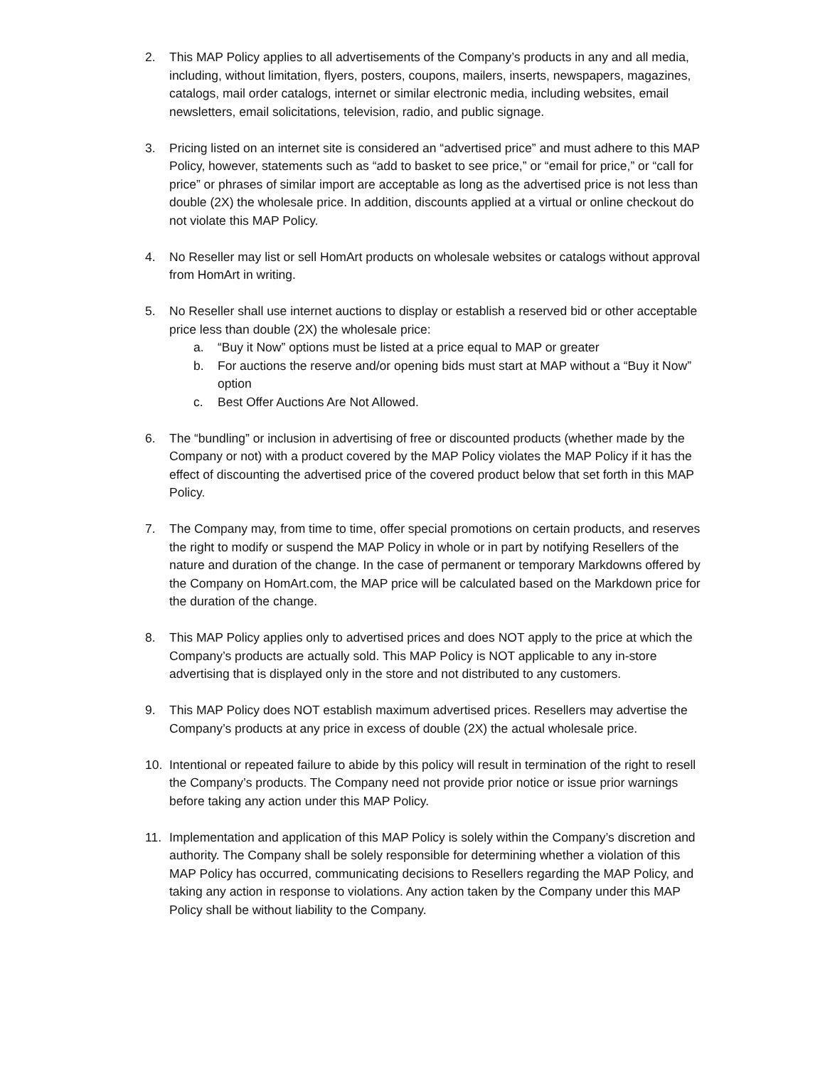2. This MAP Policy applies to all advertisements of the Company’s products in any and all media, including, without limitation, flyers, posters, coupons, mailers, inserts, newspapers, magazines, catalogs, mail order catalogs, internet or similar electronic media, including websites, email newsletters, email solicitations, television, radio, and public signage.
3. Pricing listed on an internet site is considered an “advertised price” and must adhere to this MAP Policy, however, statements such as “add to basket to see price,” or “email for price,” or “call for price” or phrases of similar import are acceptable as long as the advertised price is not less than double (2X) the wholesale price. In addition, discounts applied at a virtual or online checkout do not violate this MAP Policy.
4. No Reseller may list or sell HomArt products on wholesale websites or catalogs without approval from HomArt in writing.
5. No Reseller shall use internet auctions to display or establish a reserved bid or other acceptable price less than double (2X) the wholesale price:
a. “Buy it Now” options must be listed at a price equal to MAP or greater
b. For auctions the reserve and/or opening bids must start at MAP without a “Buy it Now” option
c. Best Offer Auctions Are Not Allowed.
6. The “bundling” or inclusion in advertising of free or discounted products (whether made by the Company or not) with a product covered by the MAP Policy violates the MAP Policy if it has the effect of discounting the advertised price of the covered product below that set forth in this MAP Policy.
7. The Company may, from time to time, offer special promotions on certain products, and reserves the right to modify or suspend the MAP Policy in whole or in part by notifying Resellers of the nature and duration of the change. In the case of permanent or temporary Markdowns offered by the Company on HomArt.com, the MAP price will be calculated based on the Markdown price for the duration of the change.
8. This MAP Policy applies only to advertised prices and does NOT apply to the price at which the Company’s products are actually sold. This MAP Policy is NOT applicable to any in-store advertising that is displayed only in the store and not distributed to any customers.
9. This MAP Policy does NOT establish maximum advertised prices. Resellers may advertise the Company’s products at any price in excess of double (2X) the actual wholesale price.
10. Intentional or repeated failure to abide by this policy will result in termination of the right to resell the Company’s products. The Company need not provide prior notice or issue prior warnings before taking any action under this MAP Policy.
11. Implementation and application of this MAP Policy is solely within the Company’s discretion and authority. The Company shall be solely responsible for determining whether a violation of this MAP Policy has occurred, communicating decisions to Resellers regarding the MAP Policy, and taking any action in response to violations. Any action taken by the Company under this MAP Policy shall be without liability to the Company.